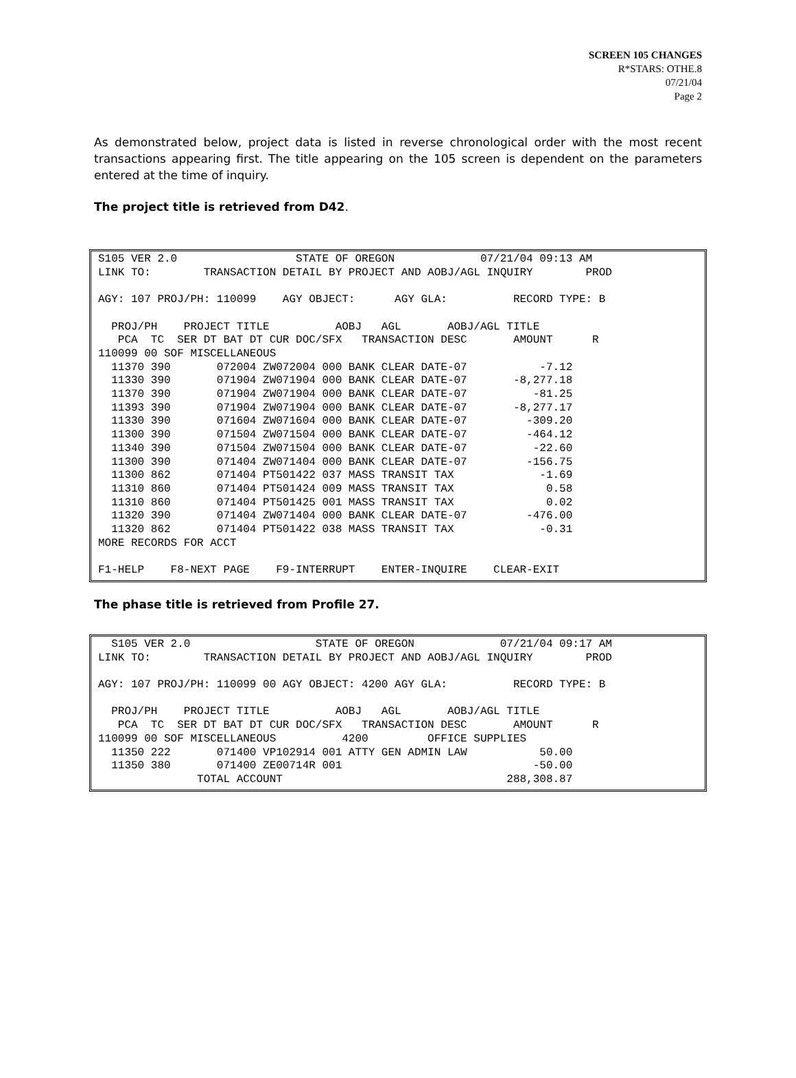SCREEN 105 CHANGES
R*STARS: OTHE.8
07/21/04
Page 2
As demonstrated below, project data is listed in reverse chronological order with the most recent transactions appearing first. The title appearing on the 105 screen is dependent on the parameters entered at the time of inquiry.
The project title is retrieved from D42.
S105 VER 2.0                  STATE OF OREGON             07/21/04 09:13 AM
LINK TO:        TRANSACTION DETAIL BY PROJECT AND AOBJ/AGL INQUIRY        PROD

AGY: 107 PROJ/PH: 110099    AGY OBJECT:      AGY GLA:          RECORD TYPE: B

  PROJ/PH    PROJECT TITLE          AOBJ   AGL       AOBJ/AGL TITLE
   PCA  TC  SER DT BAT DT CUR DOC/SFX   TRANSACTION DESC       AMOUNT      R
110099 00 SOF MISCELLANEOUS
  11370 390       072004 ZW072004 000 BANK CLEAR DATE-07           -7.12
  11330 390       071904 ZW071904 000 BANK CLEAR DATE-07       -8,277.18
  11370 390       071904 ZW071904 000 BANK CLEAR DATE-07          -81.25
  11393 390       071904 ZW071904 000 BANK CLEAR DATE-07       -8,277.17
  11330 390       071604 ZW071604 000 BANK CLEAR DATE-07         -309.20
  11300 390       071504 ZW071504 000 BANK CLEAR DATE-07         -464.12
  11340 390       071504 ZW071504 000 BANK CLEAR DATE-07          -22.60
  11300 390       071404 ZW071404 000 BANK CLEAR DATE-07         -156.75
  11300 862       071404 PT501422 037 MASS TRANSIT TAX             -1.69
  11310 860       071404 PT501424 009 MASS TRANSIT TAX              0.58
  11310 860       071404 PT501425 001 MASS TRANSIT TAX              0.02
  11320 390       071404 ZW071404 000 BANK CLEAR DATE-07         -476.00
  11320 862       071404 PT501422 038 MASS TRANSIT TAX             -0.31
MORE RECORDS FOR ACCT

F1-HELP    F8-NEXT PAGE    F9-INTERRUPT    ENTER-INQUIRE    CLEAR-EXIT
The phase title is retrieved from Profile 27.
  S105 VER 2.0                   STATE OF OREGON             07/21/04 09:17 AM
LINK TO:        TRANSACTION DETAIL BY PROJECT AND AOBJ/AGL INQUIRY        PROD

AGY: 107 PROJ/PH: 110099 00 AGY OBJECT: 4200 AGY GLA:          RECORD TYPE: B

  PROJ/PH    PROJECT TITLE          AOBJ   AGL       AOBJ/AGL TITLE
   PCA  TC  SER DT BAT DT CUR DOC/SFX   TRANSACTION DESC       AMOUNT      R
110099 00 SOF MISCELLANEOUS          4200         OFFICE SUPPLIES
  11350 222       071400 VP102914 001 ATTY GEN ADMIN LAW           50.00
  11350 380       071400 ZE00714R 001                             -50.00
               TOTAL ACCOUNT                                  288,308.87